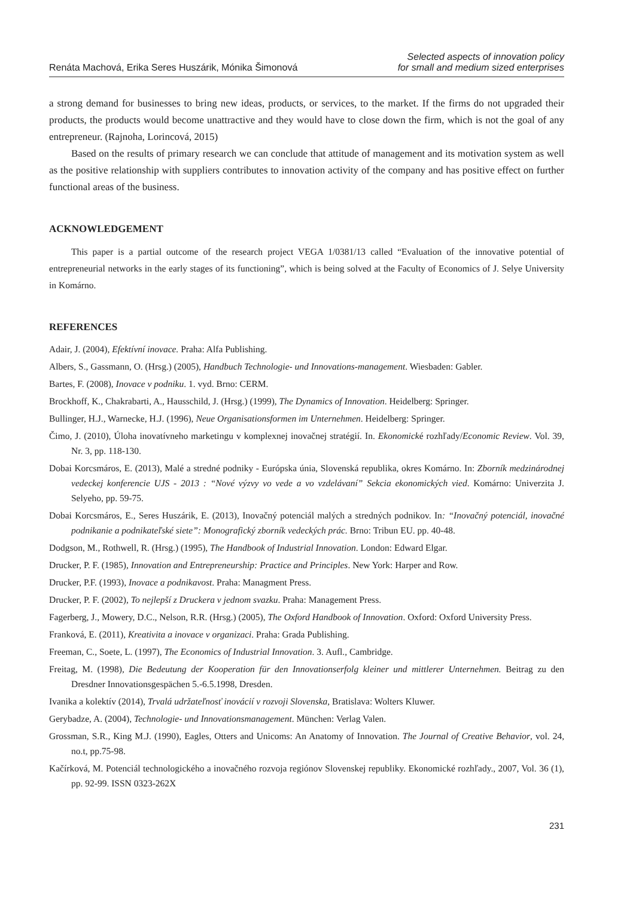Renáta Machová, Erika Seres Huszárik, Mónika Šimonová
Selected aspects of innovation policy
for small and medium sized enterprises
a strong demand for businesses to bring new ideas, products, or services, to the market. If the firms do not upgraded their products, the products would become unattractive and they would have to close down the firm, which is not the goal of any entrepreneur. (Rajnoha, Lorincová, 2015)
Based on the results of primary research we can conclude that attitude of management and its motivation system as well as the positive relationship with suppliers contributes to innovation activity of the company and has positive effect on further functional areas of the business.
ACKNOWLEDGEMENT
This paper is a partial outcome of the research project VEGA 1/0381/13 called “Evaluation of the innovative potential of entrepreneurial networks in the early stages of its functioning”, which is being solved at the Faculty of Economics of J. Selye University in Komárno.
REFERENCES
Adair, J. (2004), Efektívní inovace. Praha: Alfa Publishing.
Albers, S., Gassmann, O. (Hrsg.) (2005), Handbuch Technologie- und Innovations-management. Wiesbaden: Gabler.
Bartes, F. (2008), Inovace v podniku. 1. vyd. Brno: CERM.
Brockhoff, K., Chakrabarti, A., Hausschild, J. (Hrsg.) (1999), The Dynamics of Innovation. Heidelberg: Springer.
Bullinger, H.J., Warnecke, H.J. (1996), Neue Organisationsformen im Unternehmen. Heidelberg: Springer.
Čimo, J. (2010), Úloha inovatívneho marketingu v komplexnej inovačnej stratégií. In. Ekonomické rozhľady/Economic Review. Vol. 39, Nr. 3, pp. 118-130.
Dobai Korcsmáros, E. (2013), Malé a stredné podniky - Európska únia, Slovenská republika, okres Komárno. In: Zborník medzinárodnej vedeckej konferencie UJS - 2013 : “Nové výzvy vo vede a vo vzdelávaní” Sekcia ekonomických vied. Komárno: Univerzita J. Selyeho, pp. 59-75.
Dobai Korcsmáros, E., Seres Huszárik, E. (2013), Inovačný potenciál malých a stredných podnikov. In: “Inovačný potenciál, inovačné podnikanie a podnikateľské siete”: Monografický zborník vedeckých prác. Brno: Tribun EU. pp. 40-48.
Dodgson, M., Rothwell, R. (Hrsg.) (1995), The Handbook of Industrial Innovation. London: Edward Elgar.
Drucker, P. F. (1985), Innovation and Entrepreneurship: Practice and Principles. New York: Harper and Row.
Drucker, P.F. (1993), Inovace a podnikavost. Praha: Managment Press.
Drucker, P. F. (2002), To nejlepší z Druckera v jednom svazku. Praha: Management Press.
Fagerberg, J., Mowery, D.C., Nelson, R.R. (Hrsg.) (2005), The Oxford Handbook of Innovation. Oxford: Oxford University Press.
Franková, E. (2011), Kreativita a inovace v organizaci. Praha: Grada Publishing.
Freeman, C., Soete, L. (1997), The Economics of Industrial Innovation. 3. Aufl., Cambridge.
Freitag, M. (1998), Die Bedeutung der Kooperation für den Innovationserfolg kleiner und mittlerer Unternehmen. Beitrag zu den Dresdner Innovationsgespächen 5.-6.5.1998, Dresden.
Ivanika a kolektív (2014), Trvalá udržateľnosť inovácií v rozvoji Slovenska, Bratislava: Wolters Kluwer.
Gerybadze, A. (2004), Technologie- und Innovationsmanagement. München: Verlag Valen.
Grossman, S.R., King M.J. (1990), Eagles, Otters and Unicoms: An Anatomy of Innovation. The Journal of Creative Behavior, vol. 24, no.t, pp.75-98.
Kačírková, M. Potenciál technologického a inovačného rozvoja regiónov Slovenskej republiky. Ekonomické rozhľady., 2007, Vol. 36 (1), pp. 92-99. ISSN 0323-262X
231